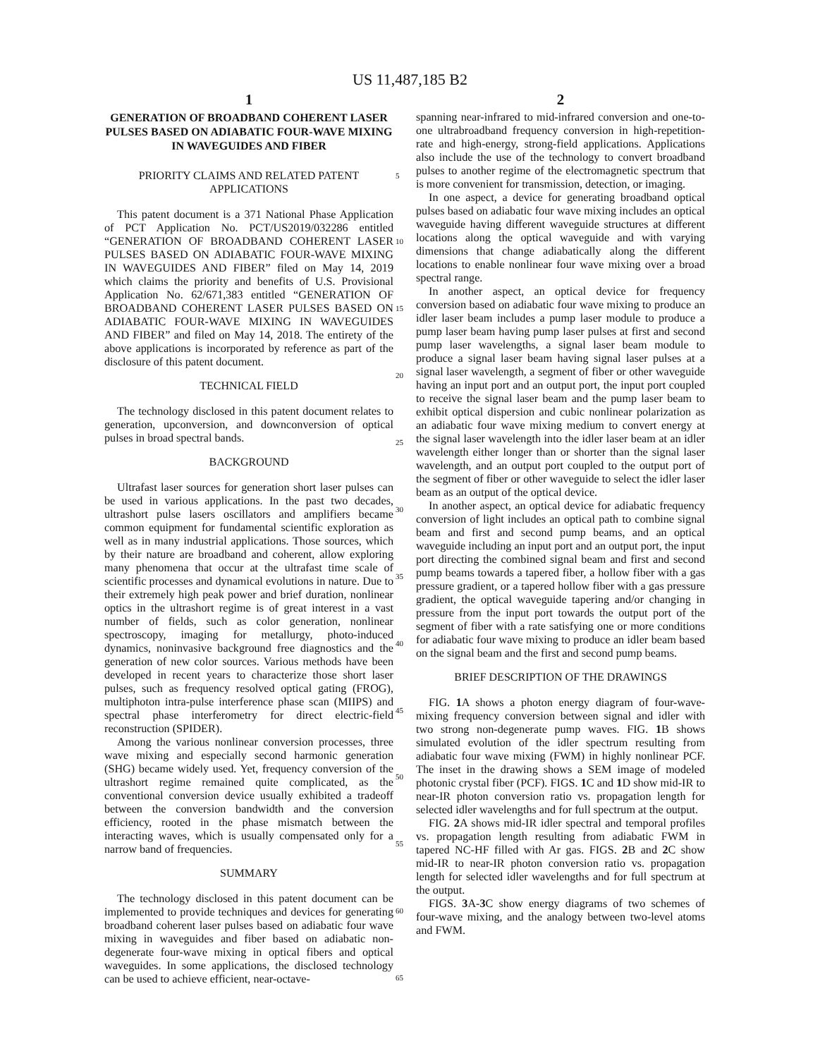US 11,487,185 B2
1
GENERATION OF BROADBAND COHERENT LASER PULSES BASED ON ADIABATIC FOUR-WAVE MIXING IN WAVEGUIDES AND FIBER
PRIORITY CLAIMS AND RELATED PATENT APPLICATIONS
This patent document is a 371 National Phase Application of PCT Application No. PCT/US2019/032286 entitled “GENERATION OF BROADBAND COHERENT LASER PULSES BASED ON ADIABATIC FOUR-WAVE MIXING IN WAVEGUIDES AND FIBER” filed on May 14, 2019 which claims the priority and benefits of U.S. Provisional Application No. 62/671,383 entitled “GENERATION OF BROADBAND COHERENT LASER PULSES BASED ON ADIABATIC FOUR-WAVE MIXING IN WAVEGUIDES AND FIBER” and filed on May 14, 2018. The entirety of the above applications is incorporated by reference as part of the disclosure of this patent document.
TECHNICAL FIELD
The technology disclosed in this patent document relates to generation, upconversion, and downconversion of optical pulses in broad spectral bands.
BACKGROUND
Ultrafast laser sources for generation short laser pulses can be used in various applications. In the past two decades, ultrashort pulse lasers oscillators and amplifiers became common equipment for fundamental scientific exploration as well as in many industrial applications. Those sources, which by their nature are broadband and coherent, allow exploring many phenomena that occur at the ultrafast time scale of scientific processes and dynamical evolutions in nature. Due to their extremely high peak power and brief duration, nonlinear optics in the ultrashort regime is of great interest in a vast number of fields, such as color generation, nonlinear spectroscopy, imaging for metallurgy, photo-induced dynamics, noninvasive background free diagnostics and the generation of new color sources. Various methods have been developed in recent years to characterize those short laser pulses, such as frequency resolved optical gating (FROG), multiphoton intra-pulse interference phase scan (MIIPS) and spectral phase interferometry for direct electric-field reconstruction (SPIDER).
Among the various nonlinear conversion processes, three wave mixing and especially second harmonic generation (SHG) became widely used. Yet, frequency conversion of the ultrashort regime remained quite complicated, as the conventional conversion device usually exhibited a tradeoff between the conversion bandwidth and the conversion efficiency, rooted in the phase mismatch between the interacting waves, which is usually compensated only for a narrow band of frequencies.
SUMMARY
The technology disclosed in this patent document can be implemented to provide techniques and devices for generating broadband coherent laser pulses based on adiabatic four wave mixing in waveguides and fiber based on adiabatic non-degenerate four-wave mixing in optical fibers and optical waveguides. In some applications, the disclosed technology can be used to achieve efficient, near-octave-
2
spanning near-infrared to mid-infrared conversion and one-to-one ultrabroadband frequency conversion in high-repetition-rate and high-energy, strong-field applications. Applications also include the use of the technology to convert broadband pulses to another regime of the electromagnetic spectrum that is more convenient for transmission, detection, or imaging.
In one aspect, a device for generating broadband optical pulses based on adiabatic four wave mixing includes an optical waveguide having different waveguide structures at different locations along the optical waveguide and with varying dimensions that change adiabatically along the different locations to enable nonlinear four wave mixing over a broad spectral range.
In another aspect, an optical device for frequency conversion based on adiabatic four wave mixing to produce an idler laser beam includes a pump laser module to produce a pump laser beam having pump laser pulses at first and second pump laser wavelengths, a signal laser beam module to produce a signal laser beam having signal laser pulses at a signal laser wavelength, a segment of fiber or other waveguide having an input port and an output port, the input port coupled to receive the signal laser beam and the pump laser beam to exhibit optical dispersion and cubic nonlinear polarization as an adiabatic four wave mixing medium to convert energy at the signal laser wavelength into the idler laser beam at an idler wavelength either longer than or shorter than the signal laser wavelength, and an output port coupled to the output port of the segment of fiber or other waveguide to select the idler laser beam as an output of the optical device.
In another aspect, an optical device for adiabatic frequency conversion of light includes an optical path to combine signal beam and first and second pump beams, and an optical waveguide including an input port and an output port, the input port directing the combined signal beam and first and second pump beams towards a tapered fiber, a hollow fiber with a gas pressure gradient, or a tapered hollow fiber with a gas pressure gradient, the optical waveguide tapering and/or changing in pressure from the input port towards the output port of the segment of fiber with a rate satisfying one or more conditions for adiabatic four wave mixing to produce an idler beam based on the signal beam and the first and second pump beams.
BRIEF DESCRIPTION OF THE DRAWINGS
FIG. 1 A shows a photon energy diagram of four-wave-mixing frequency conversion between signal and idler with two strong non-degenerate pump waves. FIG. 1 B shows simulated evolution of the idler spectrum resulting from adiabatic four wave mixing (FWM) in highly nonlinear PCF. The inset in the drawing shows a SEM image of modeled photonic crystal fiber (PCF). FIGS. 1 C and 1 D show mid-IR to near-IR photon conversion ratio vs. propagation length for selected idler wavelengths and for full spectrum at the output.
FIG. 2 A shows mid-IR idler spectral and temporal profiles vs. propagation length resulting from adiabatic FWM in tapered NC-HF filled with Ar gas. FIGS. 2 B and 2 C show mid-IR to near-IR photon conversion ratio vs. propagation length for selected idler wavelengths and for full spectrum at the output.
FIGS. 3 A-3 C show energy diagrams of two schemes of four-wave mixing, and the analogy between two-level atoms and FWM.
5
10
15
20
25
30
35
40
45
50
55
60
65